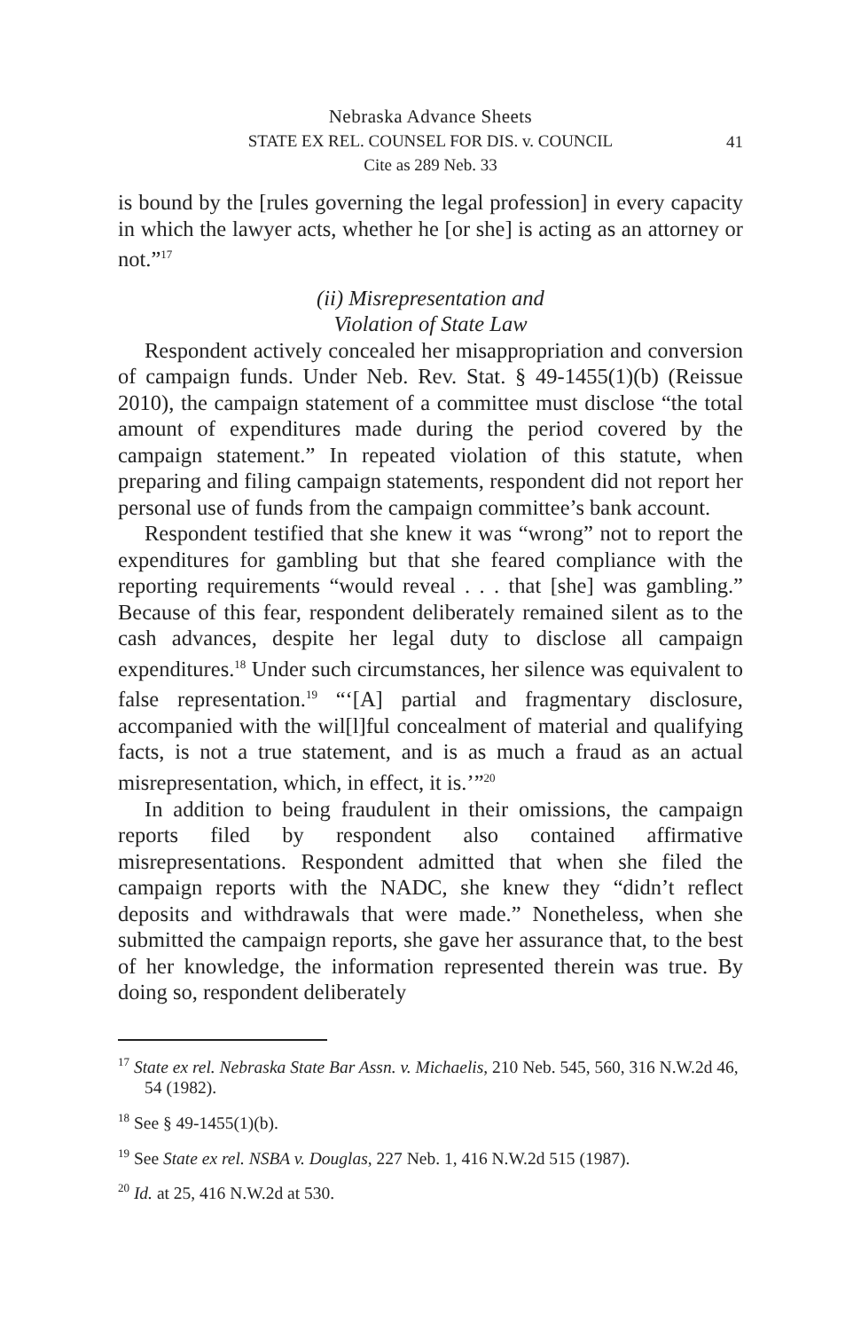Nebraska Advance Sheets
STATE EX REL. COUNSEL FOR DIS. v. COUNCIL
Cite as 289 Neb. 33
41
is bound by the [rules governing the legal profession] in every capacity in which the lawyer acts, whether he [or she] is acting as an attorney or not.”<sup>17</sup>
(ii) Misrepresentation and
Violation of State Law
Respondent actively concealed her misappropriation and conversion of campaign funds. Under Neb. Rev. Stat. § 49-1455(1)(b) (Reissue 2010), the campaign statement of a committee must disclose “the total amount of expenditures made during the period covered by the campaign statement.” In repeated violation of this statute, when preparing and filing campaign statements, respondent did not report her personal use of funds from the campaign committee’s bank account.
Respondent testified that she knew it was “wrong” not to report the expenditures for gambling but that she feared compliance with the reporting requirements “would reveal . . . that [she] was gambling.” Because of this fear, respondent deliberately remained silent as to the cash advances, despite her legal duty to disclose all campaign expenditures.<sup>18</sup> Under such circumstances, her silence was equivalent to false representation.<sup>19</sup> “‘[A] partial and fragmentary disclosure, accompanied with the wil[l]ful concealment of material and qualifying facts, is not a true statement, and is as much a fraud as an actual misrepresentation, which, in effect, it is.’”<sup>20</sup>
In addition to being fraudulent in their omissions, the campaign reports filed by respondent also contained affirmative misrepresentations. Respondent admitted that when she filed the campaign reports with the NADC, she knew they “didn’t reflect deposits and withdrawals that were made.” Nonetheless, when she submitted the campaign reports, she gave her assurance that, to the best of her knowledge, the information represented therein was true. By doing so, respondent deliberately
<sup>17</sup> State ex rel. Nebraska State Bar Assn. v. Michaelis, 210 Neb. 545, 560, 316 N.W.2d 46, 54 (1982).
<sup>18</sup> See § 49-1455(1)(b).
<sup>19</sup> See State ex rel. NSBA v. Douglas, 227 Neb. 1, 416 N.W.2d 515 (1987).
<sup>20</sup> Id. at 25, 416 N.W.2d at 530.